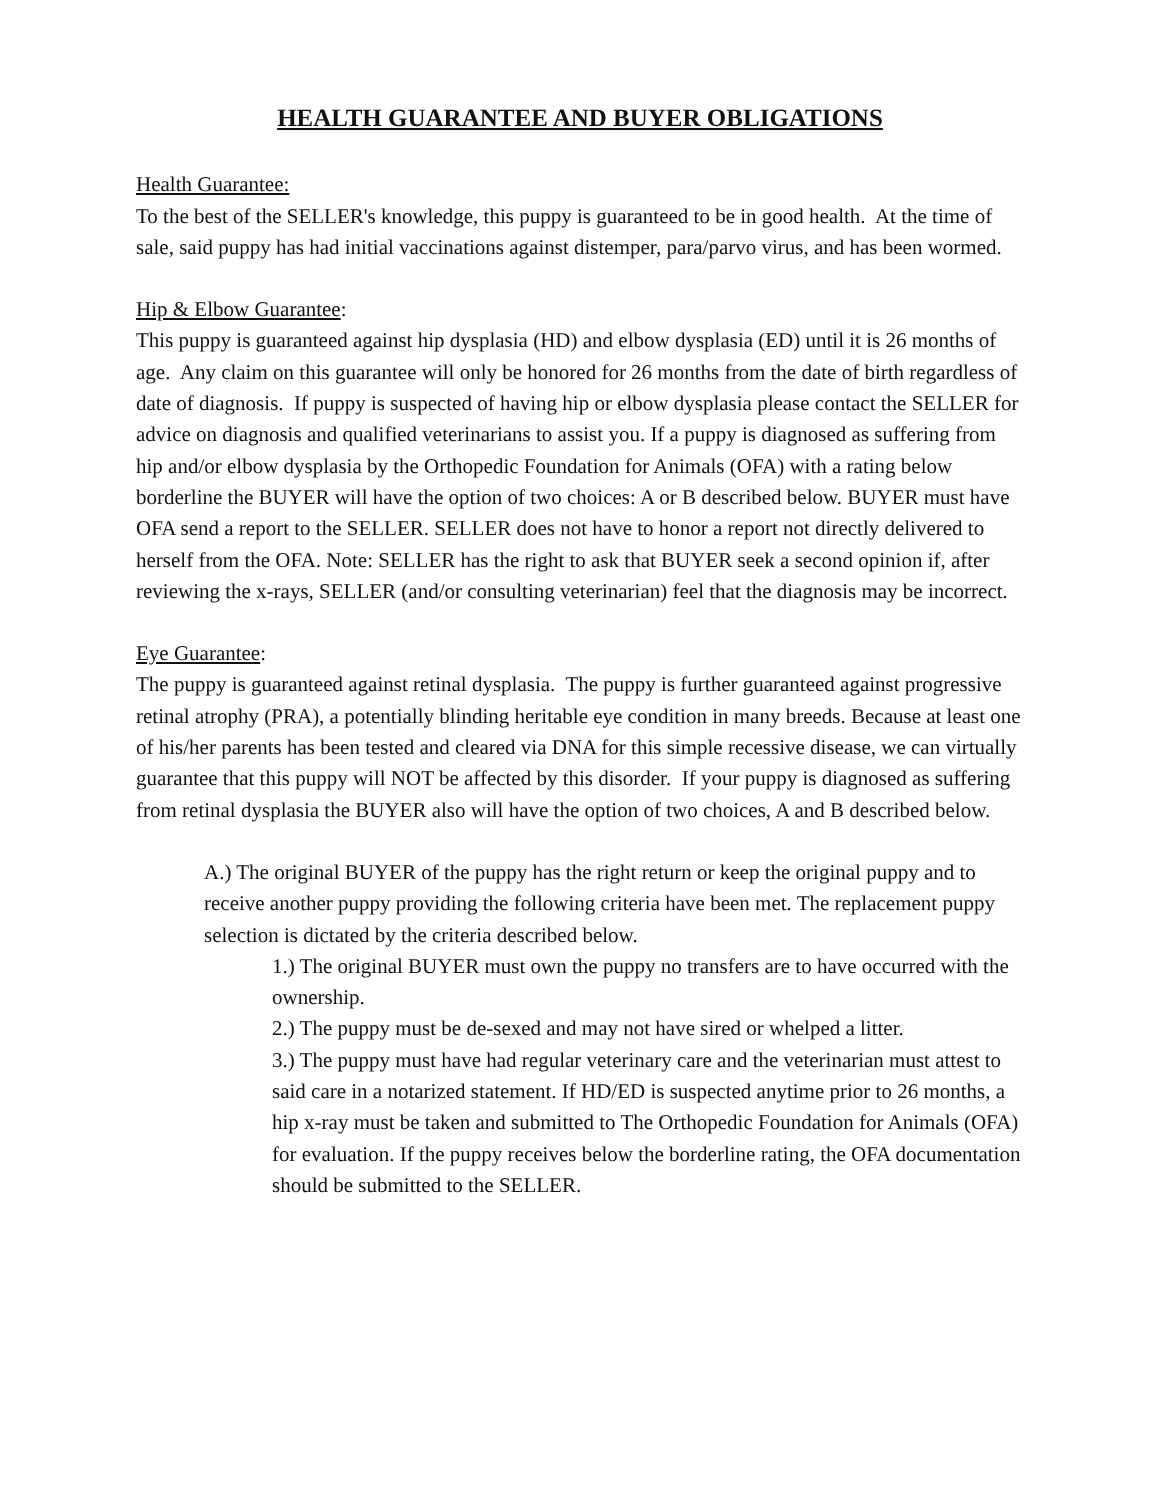HEALTH GUARANTEE AND BUYER OBLIGATIONS
Health Guarantee:
To the best of the SELLER's knowledge, this puppy is guaranteed to be in good health. At the time of sale, said puppy has had initial vaccinations against distemper, para/parvo virus, and has been wormed.
Hip & Elbow Guarantee:
This puppy is guaranteed against hip dysplasia (HD) and elbow dysplasia (ED) until it is 26 months of age. Any claim on this guarantee will only be honored for 26 months from the date of birth regardless of date of diagnosis. If puppy is suspected of having hip or elbow dysplasia please contact the SELLER for advice on diagnosis and qualified veterinarians to assist you. If a puppy is diagnosed as suffering from hip and/or elbow dysplasia by the Orthopedic Foundation for Animals (OFA) with a rating below borderline the BUYER will have the option of two choices: A or B described below. BUYER must have OFA send a report to the SELLER. SELLER does not have to honor a report not directly delivered to herself from the OFA. Note: SELLER has the right to ask that BUYER seek a second opinion if, after reviewing the x-rays, SELLER (and/or consulting veterinarian) feel that the diagnosis may be incorrect.
Eye Guarantee:
The puppy is guaranteed against retinal dysplasia. The puppy is further guaranteed against progressive retinal atrophy (PRA), a potentially blinding heritable eye condition in many breeds. Because at least one of his/her parents has been tested and cleared via DNA for this simple recessive disease, we can virtually guarantee that this puppy will NOT be affected by this disorder. If your puppy is diagnosed as suffering from retinal dysplasia the BUYER also will have the option of two choices, A and B described below.
A.) The original BUYER of the puppy has the right return or keep the original puppy and to receive another puppy providing the following criteria have been met. The replacement puppy selection is dictated by the criteria described below.
1.) The original BUYER must own the puppy no transfers are to have occurred with the ownership.
2.) The puppy must be de-sexed and may not have sired or whelped a litter.
3.) The puppy must have had regular veterinary care and the veterinarian must attest to said care in a notarized statement. If HD/ED is suspected anytime prior to 26 months, a hip x-ray must be taken and submitted to The Orthopedic Foundation for Animals (OFA) for evaluation. If the puppy receives below the borderline rating, the OFA documentation should be submitted to the SELLER.